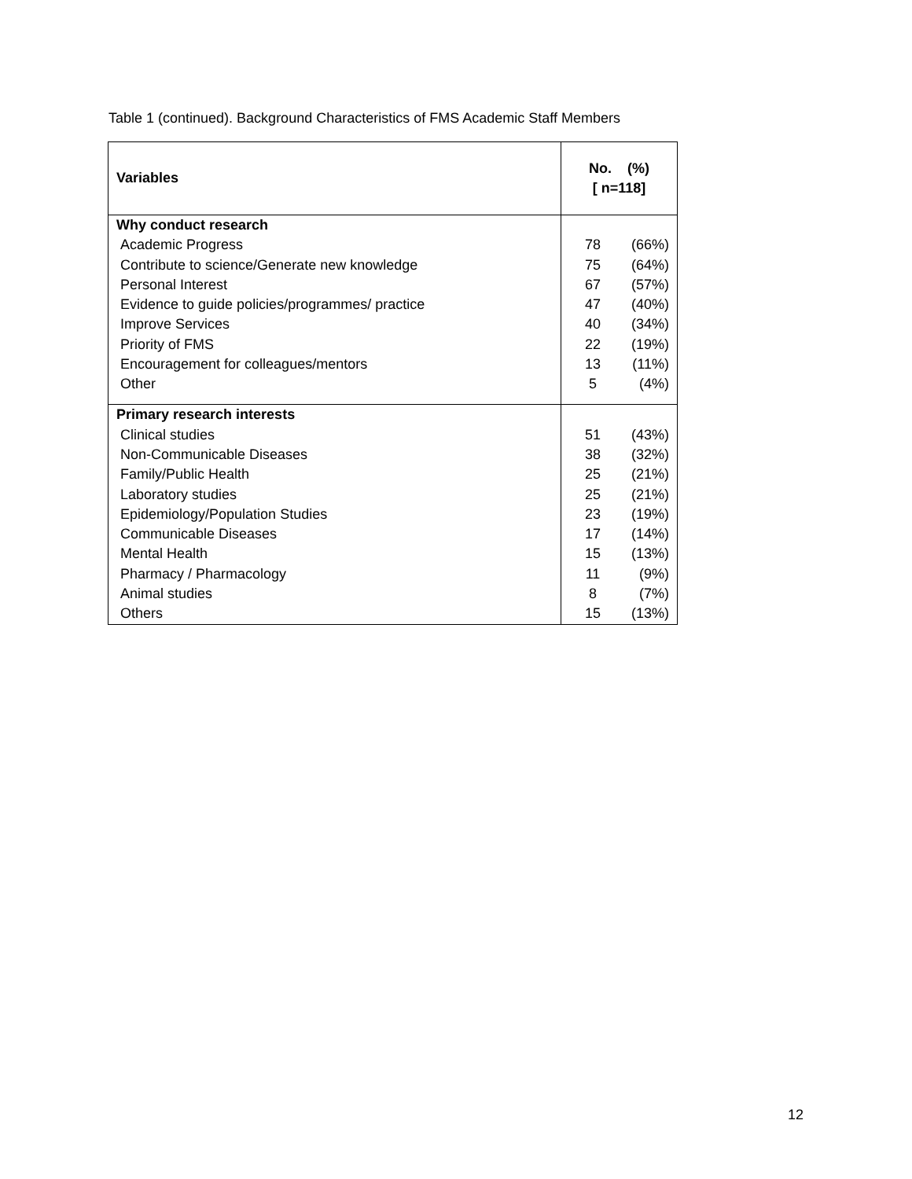Table 1 (continued). Background Characteristics of FMS Academic Staff Members
| Variables | No. (%) [ n=118] | |
| --- | --- | --- |
| Why conduct research | | |
| Academic Progress | 78 | (66%) |
| Contribute to science/Generate new knowledge | 75 | (64%) |
| Personal Interest | 67 | (57%) |
| Evidence to guide policies/programmes/ practice | 47 | (40%) |
| Improve Services | 40 | (34%) |
| Priority of FMS | 22 | (19%) |
| Encouragement for colleagues/mentors | 13 | (11%) |
| Other | 5 | (4%) |
| Primary research interests | | |
| Clinical studies | 51 | (43%) |
| Non-Communicable Diseases | 38 | (32%) |
| Family/Public Health | 25 | (21%) |
| Laboratory studies | 25 | (21%) |
| Epidemiology/Population Studies | 23 | (19%) |
| Communicable Diseases | 17 | (14%) |
| Mental Health | 15 | (13%) |
| Pharmacy / Pharmacology | 11 | (9%) |
| Animal studies | 8 | (7%) |
| Others | 15 | (13%) |
12